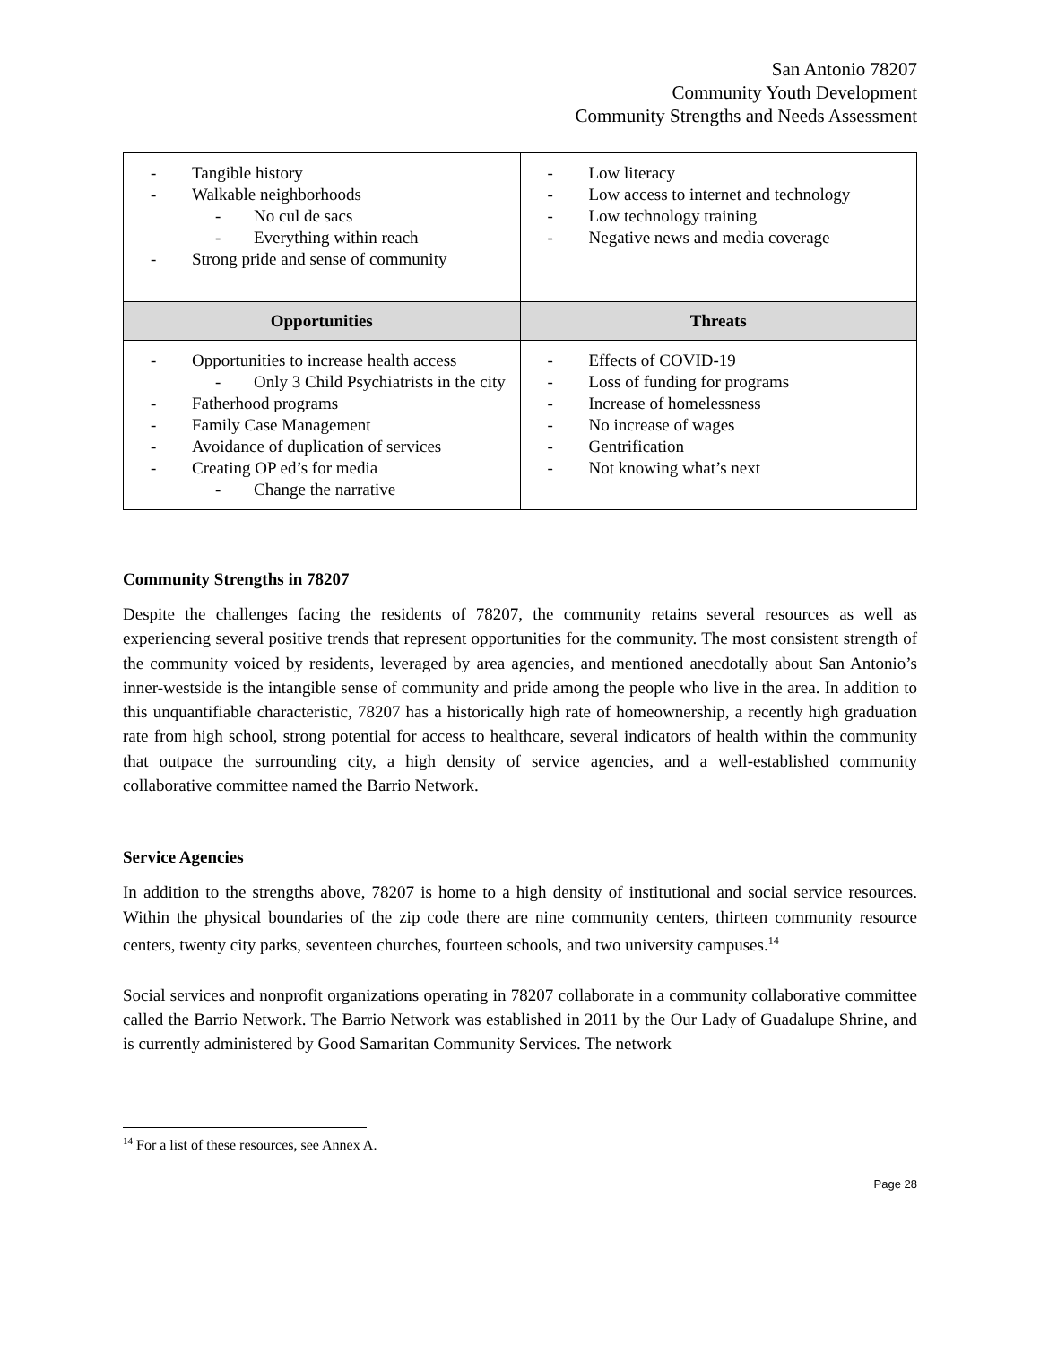San Antonio 78207
Community Youth Development
Community Strengths and Needs Assessment
| - Tangible history - Walkable neighborhoods - No cul de sacs - Everything within reach - Strong pride and sense of community | - Low literacy - Low access to internet and technology - Low technology training - Negative news and media coverage |
| Opportunities | Threats |
| - Opportunities to increase health access - Only 3 Child Psychiatrists in the city - Fatherhood programs - Family Case Management - Avoidance of duplication of services - Creating OP ed’s for media - Change the narrative | - Effects of COVID-19 - Loss of funding for programs - Increase of homelessness - No increase of wages - Gentrification - Not knowing what’s next |
Community Strengths in 78207
Despite the challenges facing the residents of 78207, the community retains several resources as well as experiencing several positive trends that represent opportunities for the community. The most consistent strength of the community voiced by residents, leveraged by area agencies, and mentioned anecdotally about San Antonio’s inner-westside is the intangible sense of community and pride among the people who live in the area. In addition to this unquantifiable characteristic, 78207 has a historically high rate of homeownership, a recently high graduation rate from high school, strong potential for access to healthcare, several indicators of health within the community that outpace the surrounding city, a high density of service agencies, and a well-established community collaborative committee named the Barrio Network.
Service Agencies
In addition to the strengths above, 78207 is home to a high density of institutional and social service resources. Within the physical boundaries of the zip code there are nine community centers, thirteen community resource centers, twenty city parks, seventeen churches, fourteen schools, and two university campuses.<sup>14</sup>
Social services and nonprofit organizations operating in 78207 collaborate in a community collaborative committee called the Barrio Network. The Barrio Network was established in 2011 by the Our Lady of Guadalupe Shrine, and is currently administered by Good Samaritan Community Services. The network
<sup>14</sup> For a list of these resources, see Annex A.
Page 28